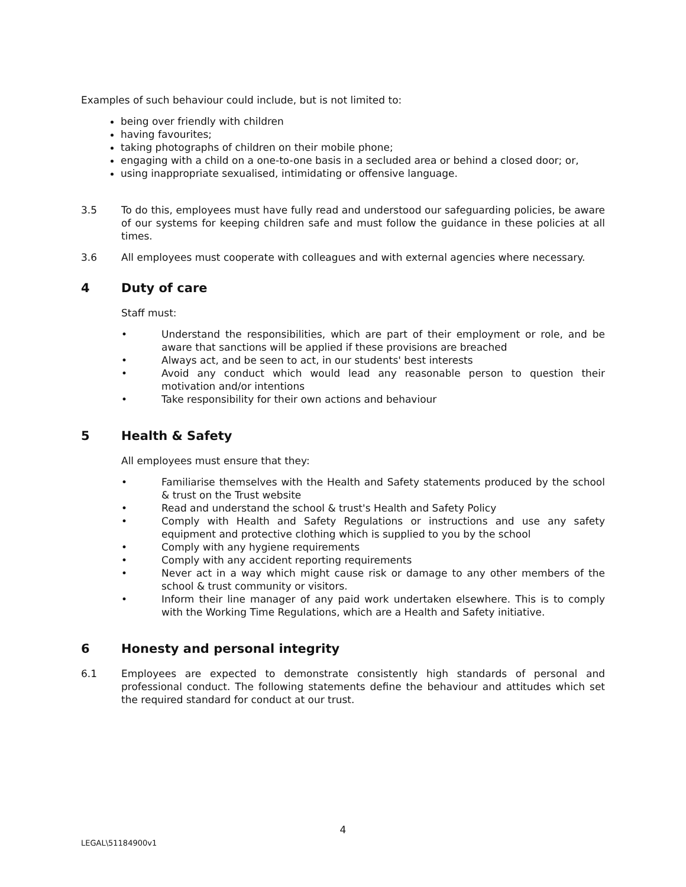Examples of such behaviour could include, but is not limited to:
being over friendly with children
having favourites;
taking photographs of children on their mobile phone;
engaging with a child on a one-to-one basis in a secluded area or behind a closed door; or,
using inappropriate sexualised, intimidating or offensive language.
3.5 To do this, employees must have fully read and understood our safeguarding policies, be aware of our systems for keeping children safe and must follow the guidance in these policies at all times.
3.6 All employees must cooperate with colleagues and with external agencies where necessary.
4 Duty of care
Staff must:
• Understand the responsibilities, which are part of their employment or role, and be aware that sanctions will be applied if these provisions are breached
• Always act, and be seen to act, in our students' best interests
• Avoid any conduct which would lead any reasonable person to question their motivation and/or intentions
• Take responsibility for their own actions and behaviour
5 Health & Safety
All employees must ensure that they:
• Familiarise themselves with the Health and Safety statements produced by the school & trust on the Trust website
• Read and understand the school & trust's Health and Safety Policy
• Comply with Health and Safety Regulations or instructions and use any safety equipment and protective clothing which is supplied to you by the school
• Comply with any hygiene requirements
• Comply with any accident reporting requirements
• Never act in a way which might cause risk or damage to any other members of the school & trust community or visitors.
• Inform their line manager of any paid work undertaken elsewhere. This is to comply with the Working Time Regulations, which are a Health and Safety initiative.
6 Honesty and personal integrity
6.1 Employees are expected to demonstrate consistently high standards of personal and professional conduct. The following statements define the behaviour and attitudes which set the required standard for conduct at our trust.
4
LEGAL\51184900v1